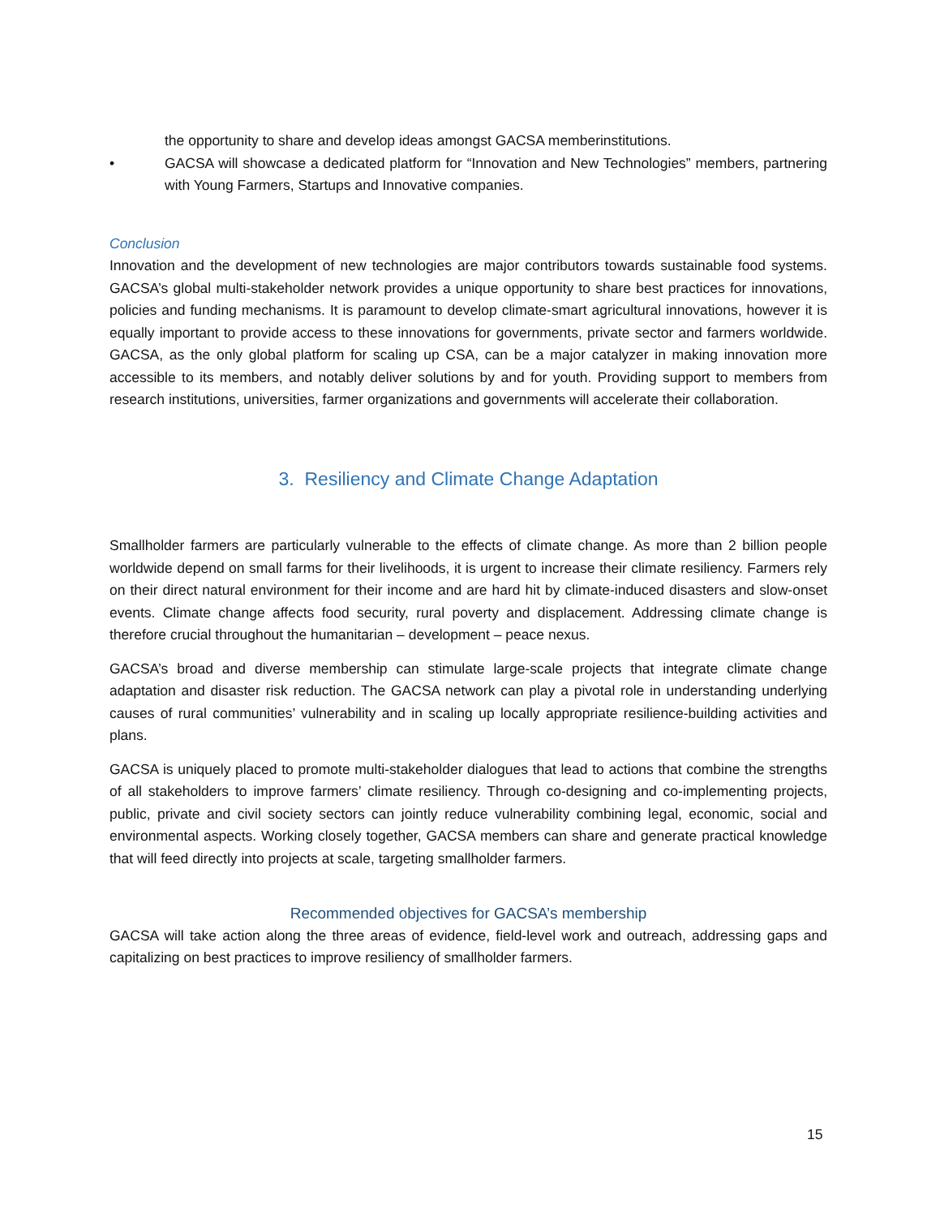the opportunity to share and develop ideas amongst GACSA memberinstitutions.
• GACSA will showcase a dedicated platform for “Innovation and New Technologies” members, partnering with Young Farmers, Startups and Innovative companies.
Conclusion
Innovation and the development of new technologies are major contributors towards sustainable food systems. GACSA’s global multi-stakeholder network provides a unique opportunity to share best practices for innovations, policies and funding mechanisms. It is paramount to develop climate-smart agricultural innovations, however it is equally important to provide access to these innovations for governments, private sector and farmers worldwide. GACSA, as the only global platform for scaling up CSA, can be a major catalyzer in making innovation more accessible to its members, and notably deliver solutions by and for youth. Providing support to members from research institutions, universities, farmer organizations and governments will accelerate their collaboration.
3. Resiliency and Climate Change Adaptation
Smallholder farmers are particularly vulnerable to the effects of climate change. As more than 2 billion people worldwide depend on small farms for their livelihoods, it is urgent to increase their climate resiliency. Farmers rely on their direct natural environment for their income and are hard hit by climate-induced disasters and slow-onset events. Climate change affects food security, rural poverty and displacement. Addressing climate change is therefore crucial throughout the humanitarian – development – peace nexus.
GACSA’s broad and diverse membership can stimulate large-scale projects that integrate climate change adaptation and disaster risk reduction. The GACSA network can play a pivotal role in understanding underlying causes of rural communities’ vulnerability and in scaling up locally appropriate resilience-building activities and plans.
GACSA is uniquely placed to promote multi-stakeholder dialogues that lead to actions that combine the strengths of all stakeholders to improve farmers’ climate resiliency. Through co-designing and co-implementing projects, public, private and civil society sectors can jointly reduce vulnerability combining legal, economic, social and environmental aspects. Working closely together, GACSA members can share and generate practical knowledge that will feed directly into projects at scale, targeting smallholder farmers.
Recommended objectives for GACSA’s membership
GACSA will take action along the three areas of evidence, field-level work and outreach, addressing gaps and capitalizing on best practices to improve resiliency of smallholder farmers.
15